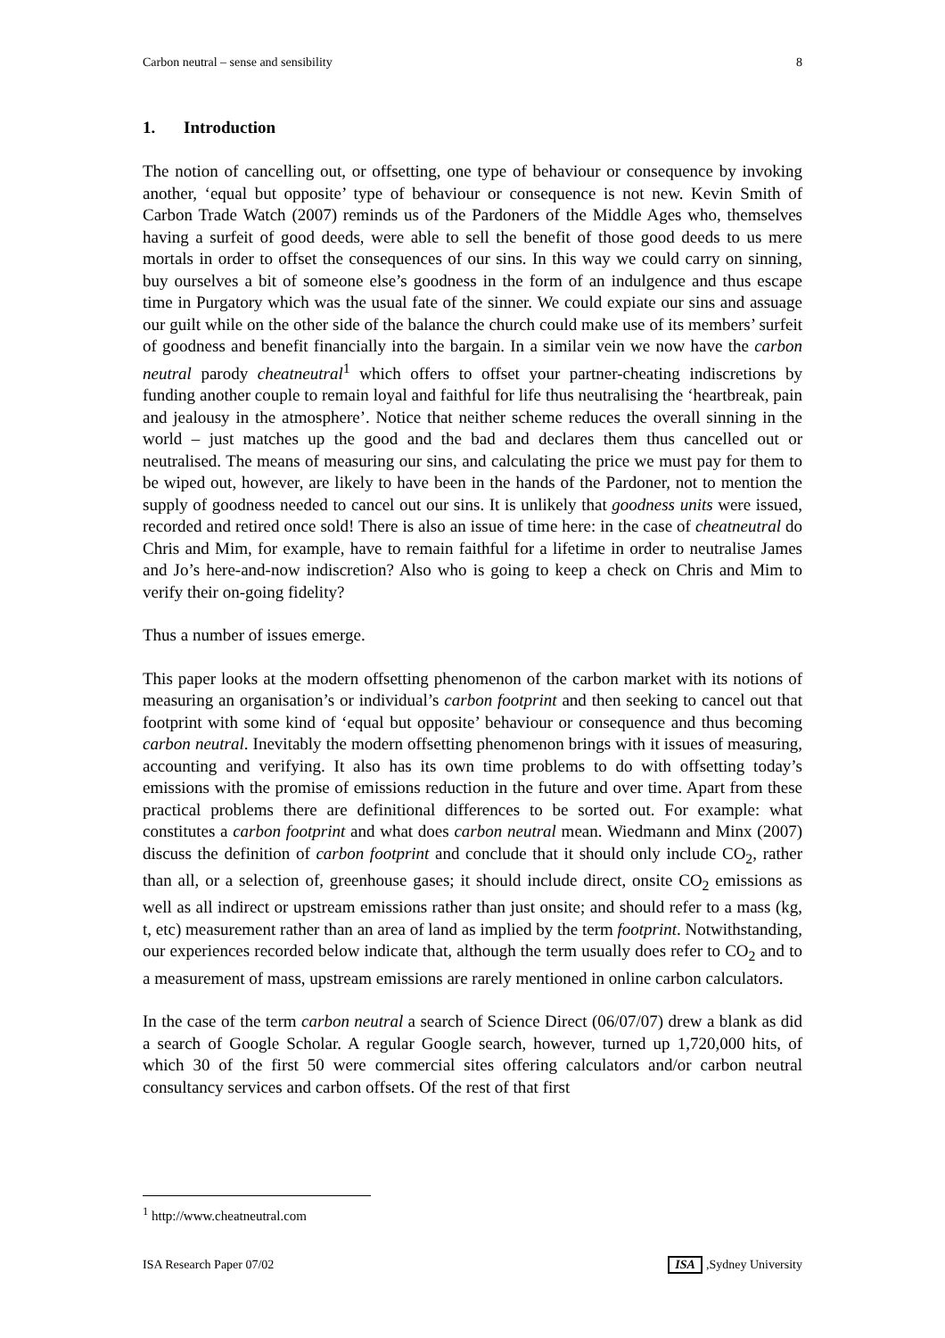Carbon neutral – sense and sensibility 8
1. Introduction
The notion of cancelling out, or offsetting, one type of behaviour or consequence by invoking another, ‘equal but opposite’ type of behaviour or consequence is not new. Kevin Smith of Carbon Trade Watch (2007) reminds us of the Pardoners of the Middle Ages who, themselves having a surfeit of good deeds, were able to sell the benefit of those good deeds to us mere mortals in order to offset the consequences of our sins. In this way we could carry on sinning, buy ourselves a bit of someone else’s goodness in the form of an indulgence and thus escape time in Purgatory which was the usual fate of the sinner. We could expiate our sins and assuage our guilt while on the other side of the balance the church could make use of its members’ surfeit of goodness and benefit financially into the bargain. In a similar vein we now have the carbon neutral parody cheatneutral<sup>1</sup> which offers to offset your partner-cheating indiscretions by funding another couple to remain loyal and faithful for life thus neutralising the ‘heartbreak, pain and jealousy in the atmosphere’. Notice that neither scheme reduces the overall sinning in the world – just matches up the good and the bad and declares them thus cancelled out or neutralised. The means of measuring our sins, and calculating the price we must pay for them to be wiped out, however, are likely to have been in the hands of the Pardoner, not to mention the supply of goodness needed to cancel out our sins. It is unlikely that goodness units were issued, recorded and retired once sold! There is also an issue of time here: in the case of cheatneutral do Chris and Mim, for example, have to remain faithful for a lifetime in order to neutralise James and Jo’s here-and-now indiscretion? Also who is going to keep a check on Chris and Mim to verify their on-going fidelity?
Thus a number of issues emerge.
This paper looks at the modern offsetting phenomenon of the carbon market with its notions of measuring an organisation’s or individual’s carbon footprint and then seeking to cancel out that footprint with some kind of ‘equal but opposite’ behaviour or consequence and thus becoming carbon neutral. Inevitably the modern offsetting phenomenon brings with it issues of measuring, accounting and verifying. It also has its own time problems to do with offsetting today’s emissions with the promise of emissions reduction in the future and over time. Apart from these practical problems there are definitional differences to be sorted out. For example: what constitutes a carbon footprint and what does carbon neutral mean. Wiedmann and Minx (2007) discuss the definition of carbon footprint and conclude that it should only include CO<sub>2</sub>, rather than all, or a selection of, greenhouse gases; it should include direct, onsite CO<sub>2</sub> emissions as well as all indirect or upstream emissions rather than just onsite; and should refer to a mass (kg, t, etc) measurement rather than an area of land as implied by the term footprint. Notwithstanding, our experiences recorded below indicate that, although the term usually does refer to CO<sub>2</sub> and to a measurement of mass, upstream emissions are rarely mentioned in online carbon calculators.
In the case of the term carbon neutral a search of Science Direct (06/07/07) drew a blank as did a search of Google Scholar. A regular Google search, however, turned up 1,720,000 hits, of which 30 of the first 50 were commercial sites offering calculators and/or carbon neutral consultancy services and carbon offsets. Of the rest of that first
<sup>1</sup> http://www.cheatneutral.com
ISA Research Paper 07/02 ISA,Sydney University